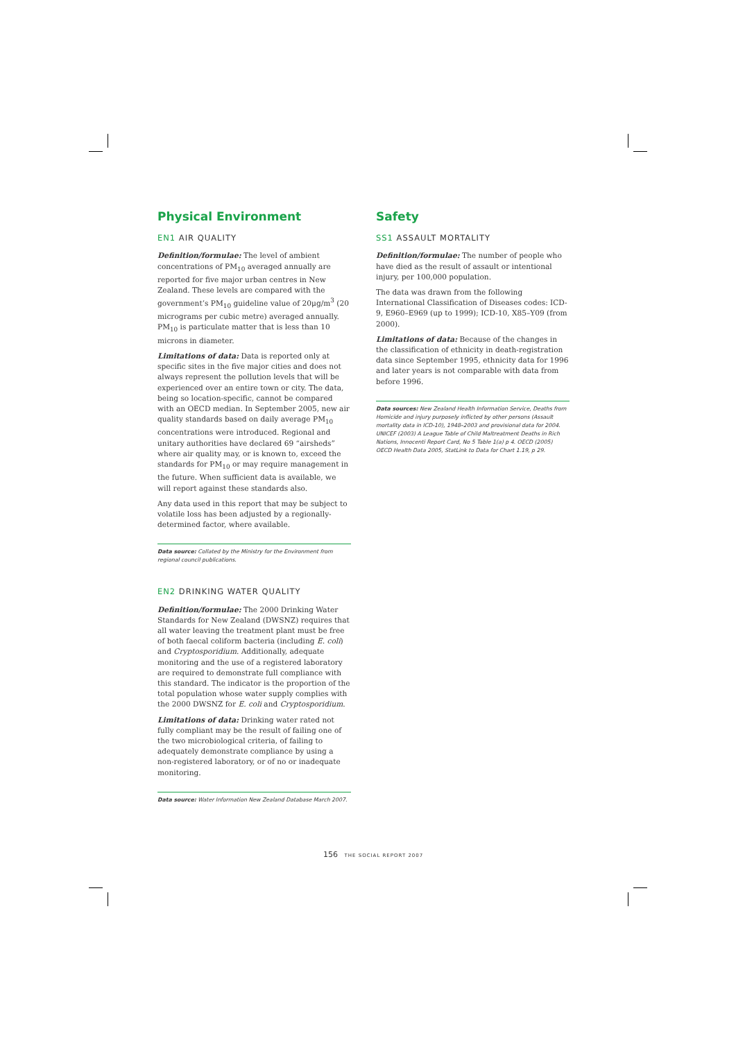Physical Environment
EN1 AIR QUALITY
Definition/formulae: The level of ambient concentrations of PM<sub>10</sub> averaged annually are reported for five major urban centres in New Zealand. These levels are compared with the government’s PM<sub>10</sub> guideline value of 20μg/m<sup>3</sup> (20 micrograms per cubic metre) averaged annually. PM<sub>10</sub> is particulate matter that is less than 10 microns in diameter.
Limitations of data: Data is reported only at specific sites in the five major cities and does not always represent the pollution levels that will be experienced over an entire town or city. The data, being so location-specific, cannot be compared with an OECD median. In September 2005, new air quality standards based on daily average PM<sub>10</sub> concentrations were introduced. Regional and unitary authorities have declared 69 “airsheds” where air quality may, or is known to, exceed the standards for PM<sub>10</sub> or may require management in the future. When sufficient data is available, we will report against these standards also.
Any data used in this report that may be subject to volatile loss has been adjusted by a regionally-determined factor, where available.
Data source: Collated by the Ministry for the Environment from regional council publications.
EN2 DRINKING WATER QUALITY
Definition/formulae: The 2000 Drinking Water Standards for New Zealand (DWSNZ) requires that all water leaving the treatment plant must be free of both faecal coliform bacteria (including E. coli) and Cryptosporidium. Additionally, adequate monitoring and the use of a registered laboratory are required to demonstrate full compliance with this standard. The indicator is the proportion of the total population whose water supply complies with the 2000 DWSNZ for E. coli and Cryptosporidium.
Limitations of data: Drinking water rated not fully compliant may be the result of failing one of the two microbiological criteria, of failing to adequately demonstrate compliance by using a non-registered laboratory, or of no or inadequate monitoring.
Data source: Water Information New Zealand Database March 2007.
Safety
SS1 ASSAULT MORTALITY
Definition/formulae: The number of people who have died as the result of assault or intentional injury, per 100,000 population.
The data was drawn from the following International Classification of Diseases codes: ICD-9, E960–E969 (up to 1999); ICD-10, X85–Y09 (from 2000).
Limitations of data: Because of the changes in the classification of ethnicity in death-registration data since September 1995, ethnicity data for 1996 and later years is not comparable with data from before 1996.
Data sources: New Zealand Health Information Service, Deaths from Homicide and injury purposely inflicted by other persons (Assault mortality data in ICD-10), 1948–2003 and provisional data for 2004. UNICEF (2003) A League Table of Child Maltreatment Deaths in Rich Nations, Innocenti Report Card, No 5 Table 1(a) p 4. OECD (2005) OECD Health Data 2005, StatLink to Data for Chart 1.19, p 29.
156 THE SOCIAL REPORT 2007